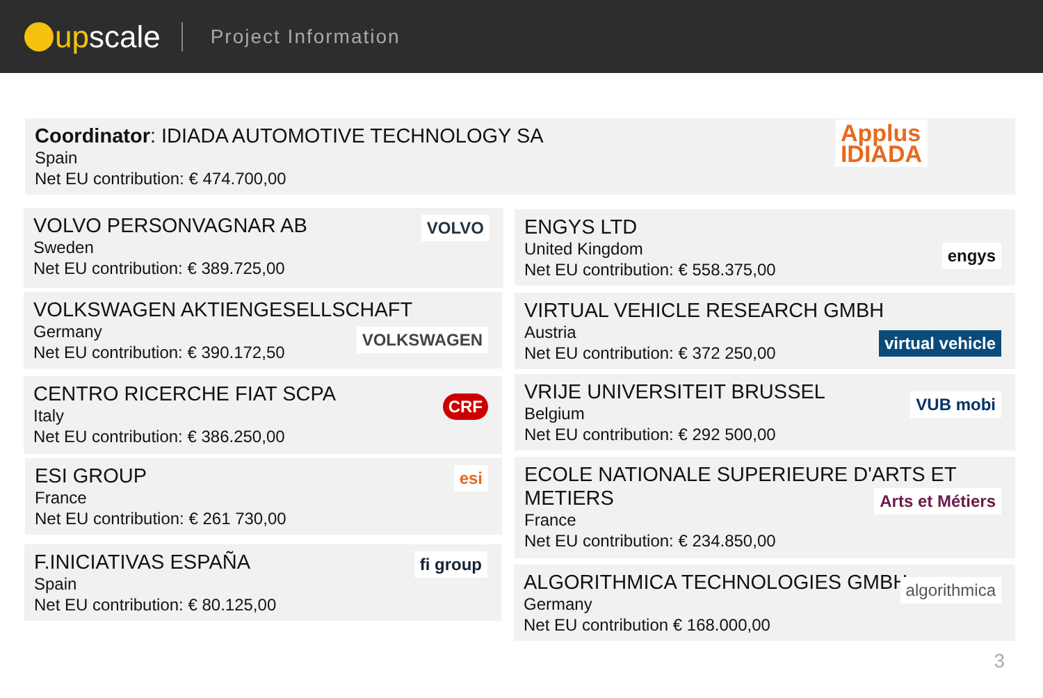up scale
Project Information
Coordinator: IDIADA AUTOMOTIVE TECHNOLOGY SA
Spain
Net EU contribution: € 474.700,00
Applus
IDIADA
VOLVO PERSONVAGNAR AB
Sweden
Net EU contribution: € 389.725,00
VOLVO
ENGYS LTD
United Kingdom
Net EU contribution: € 558.375,00
engys
VOLKSWAGEN AKTIENGESELLSCHAFT
Germany
Net EU contribution: € 390.172,50
VOLKSWAGEN
VIRTUAL VEHICLE RESEARCH GMBH
Austria
Net EU contribution: € 372 250,00
virtual vehicle
CENTRO RICERCHE FIAT SCPA
Italy
Net EU contribution: € 386.250,00
CRF
VRIJE UNIVERSITEIT BRUSSEL
Belgium
Net EU contribution: € 292 500,00
VUB mobi
ESI GROUP
France
Net EU contribution: € 261 730,00
esi
ECOLE NATIONALE SUPERIEURE D'ARTS ET METIERS
France
Net EU contribution: € 234.850,00
Arts et Métiers
F.INICIATIVAS ESPAÑA
Spain
Net EU contribution: € 80.125,00
fi group
ALGORITHMICA TECHNOLOGIES GMBH
Germany
Net EU contribution € 168.000,00
algorithmica
3